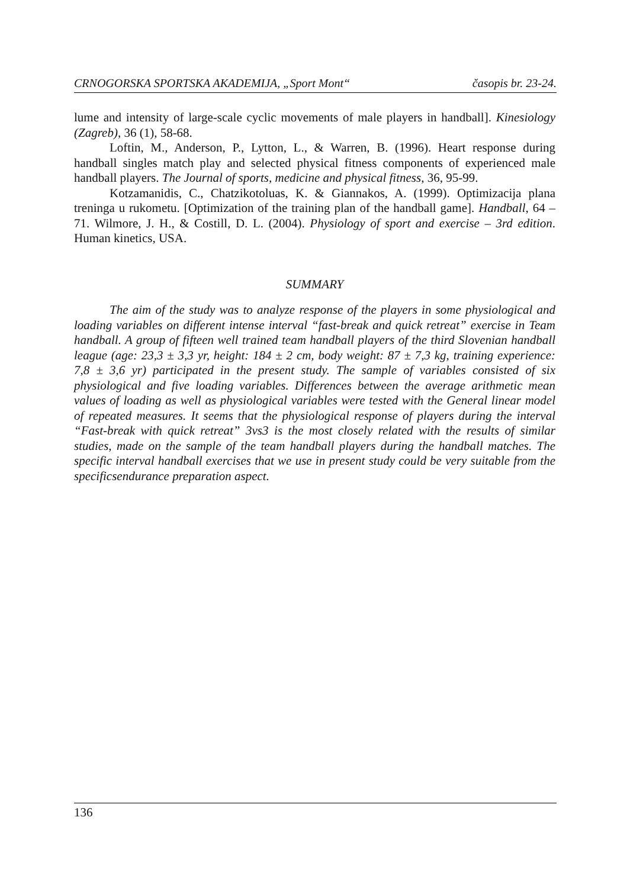CRNOGORSKA SPORTSKA AKADEMIJA, „Sport Mont“časopis br. 23-24.
lume and intensity of large-scale cyclic movements of male players in handball]. Kinesiology (Zagreb), 36 (1), 58-68.
Loftin, M., Anderson, P., Lytton, L., & Warren, B. (1996). Heart response during handball singles match play and selected physical fitness components of experienced male handball players. The Journal of sports, medicine and physical fitness, 36, 95-99.
Kotzamanidis, C., Chatzikotoluas, K. & Giannakos, A. (1999). Optimizacija plana treninga u rukometu. [Optimization of the training plan of the handball game]. Handball, 64 – 71. Wilmore, J. H., & Costill, D. L. (2004). Physiology of sport and exercise – 3rd edition. Human kinetics, USA.
SUMMARY
The aim of the study was to analyze response of the players in some physiological and loading variables on different intense interval “fast-break and quick retreat” exercise in Team handball. A group of fifteen well trained team handball players of the third Slovenian handball league (age: 23,3 ± 3,3 yr, height: 184 ± 2 cm, body weight: 87 ± 7,3 kg, training experience: 7,8 ± 3,6 yr) participated in the present study. The sample of variables consisted of six physiological and five loading variables. Differences between the average arithmetic mean values of loading as well as physiological variables were tested with the General linear model of repeated measures. It seems that the physiological response of players during the interval “Fast-break with quick retreat” 3vs3 is the most closely related with the results of similar studies, made on the sample of the team handball players during the handball matches. The specific interval handball exercises that we use in present study could be very suitable from the specificsendurance preparation aspect.
136